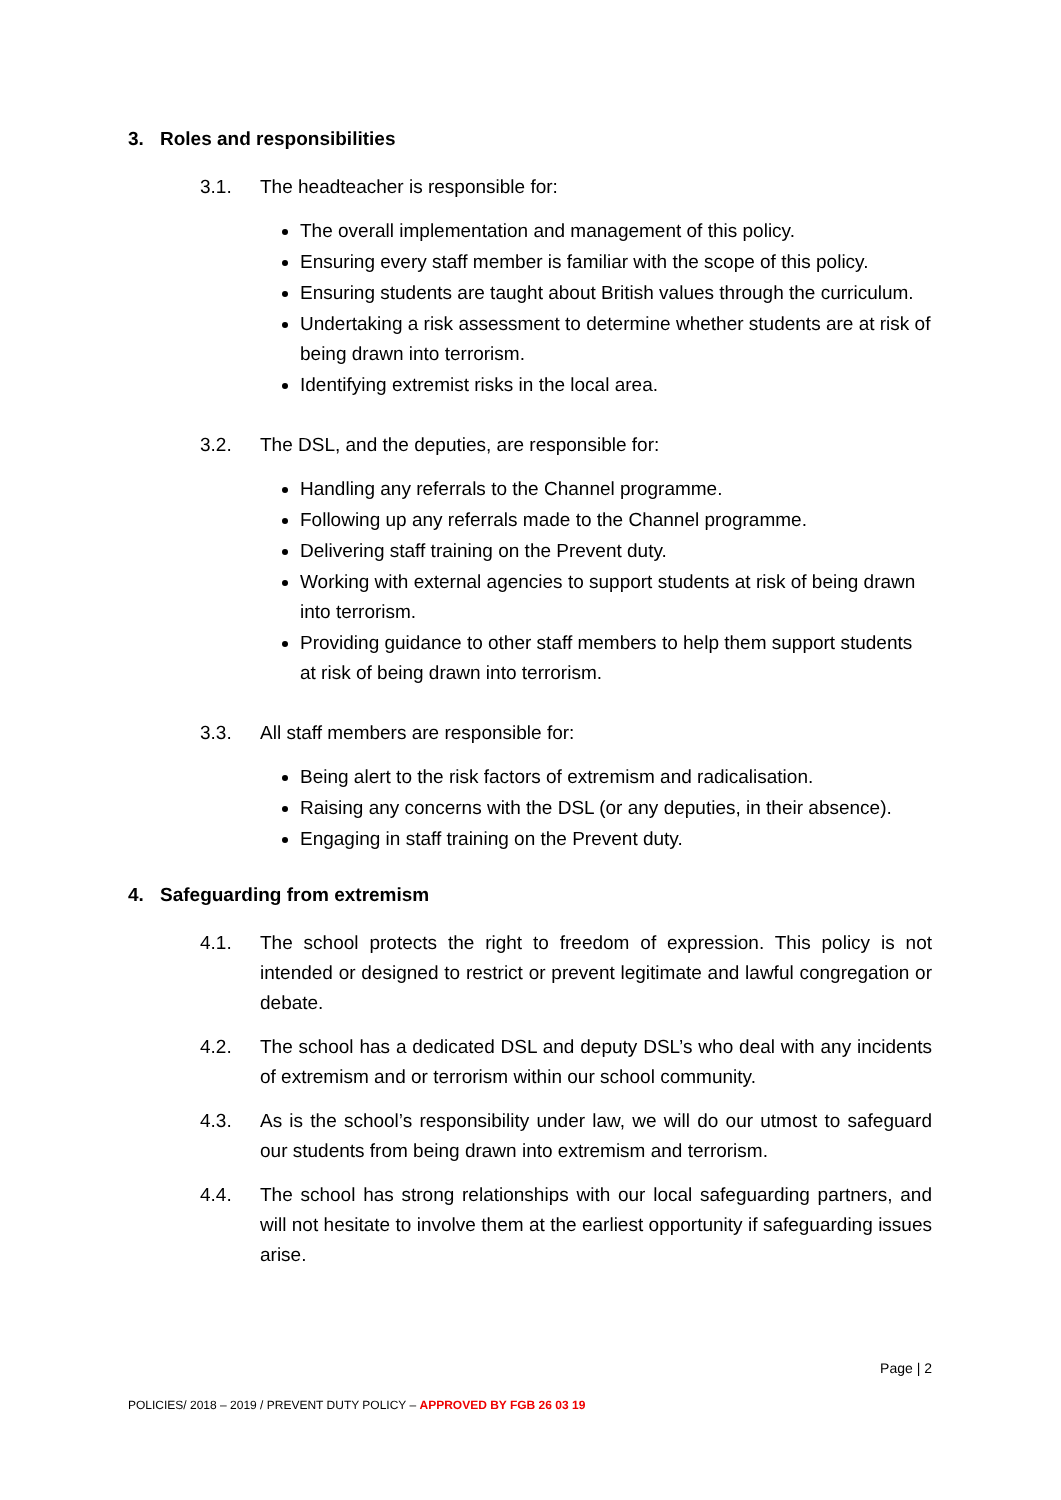3. Roles and responsibilities
3.1. The headteacher is responsible for:
The overall implementation and management of this policy.
Ensuring every staff member is familiar with the scope of this policy.
Ensuring students are taught about British values through the curriculum.
Undertaking a risk assessment to determine whether students are at risk of being drawn into terrorism.
Identifying extremist risks in the local area.
3.2. The DSL, and the deputies, are responsible for:
Handling any referrals to the Channel programme.
Following up any referrals made to the Channel programme.
Delivering staff training on the Prevent duty.
Working with external agencies to support students at risk of being drawn into terrorism.
Providing guidance to other staff members to help them support students at risk of being drawn into terrorism.
3.3. All staff members are responsible for:
Being alert to the risk factors of extremism and radicalisation.
Raising any concerns with the DSL (or any deputies, in their absence).
Engaging in staff training on the Prevent duty.
4. Safeguarding from extremism
4.1. The school protects the right to freedom of expression. This policy is not intended or designed to restrict or prevent legitimate and lawful congregation or debate.
4.2. The school has a dedicated DSL and deputy DSL’s who deal with any incidents of extremism and or terrorism within our school community.
4.3. As is the school’s responsibility under law, we will do our utmost to safeguard our students from being drawn into extremism and terrorism.
4.4. The school has strong relationships with our local safeguarding partners, and will not hesitate to involve them at the earliest opportunity if safeguarding issues arise.
Page | 2
POLICIES/ 2018 – 2019 / PREVENT DUTY POLICY – APPROVED BY FGB 26 03 19